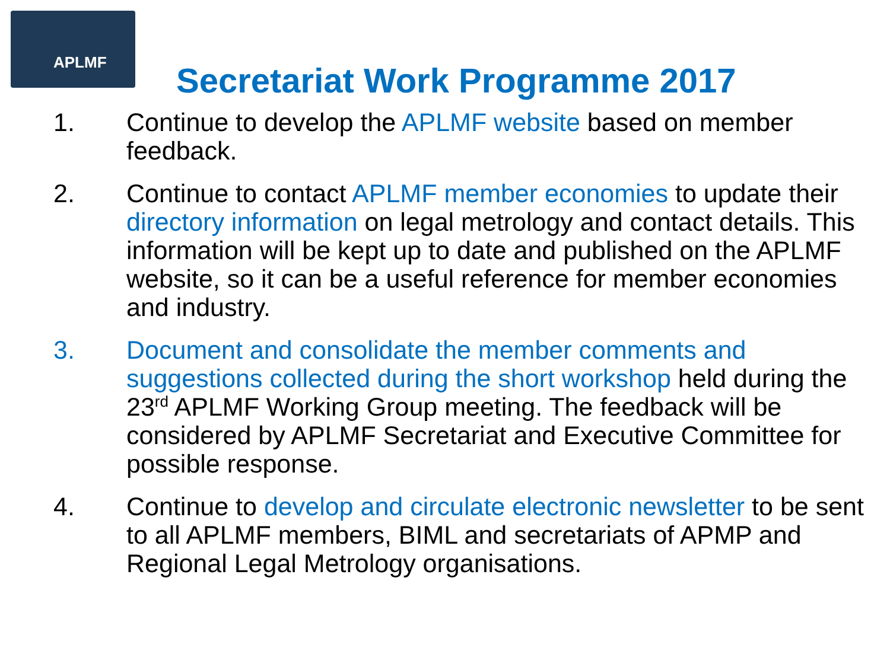APLMF
Secretariat Work Programme 2017
1. Continue to develop the APLMF website based on member feedback.
2. Continue to contact APLMF member economies to update their directory information on legal metrology and contact details. This information will be kept up to date and published on the APLMF website, so it can be a useful reference for member economies and industry.
3. Document and consolidate the member comments and suggestions collected during the short workshop held during the 23<sup>rd</sup> APLMF Working Group meeting. The feedback will be considered by APLMF Secretariat and Executive Committee for possible response.
4. Continue to develop and circulate electronic newsletter to be sent to all APLMF members, BIML and secretariats of APMP and Regional Legal Metrology organisations.